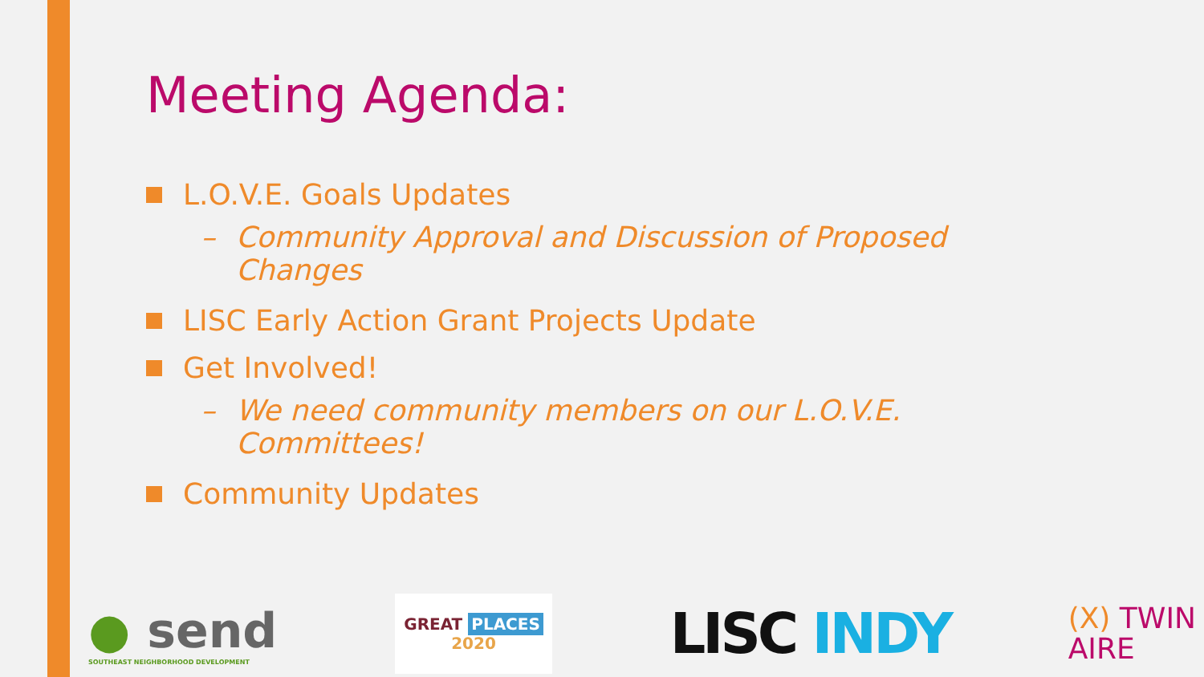Meeting Agenda:
L.O.V.E. Goals Updates
– Community Approval and Discussion of Proposed Changes
LISC Early Action Grant Projects Update
Get Involved!
– We need community members on our L.O.V.E. Committees!
Community Updates
● send
SOUTHEAST NEIGHBORHOOD DEVELOPMENT
GREAT PLACES
2020
LISC INDY
(X) TWIN
AIRE